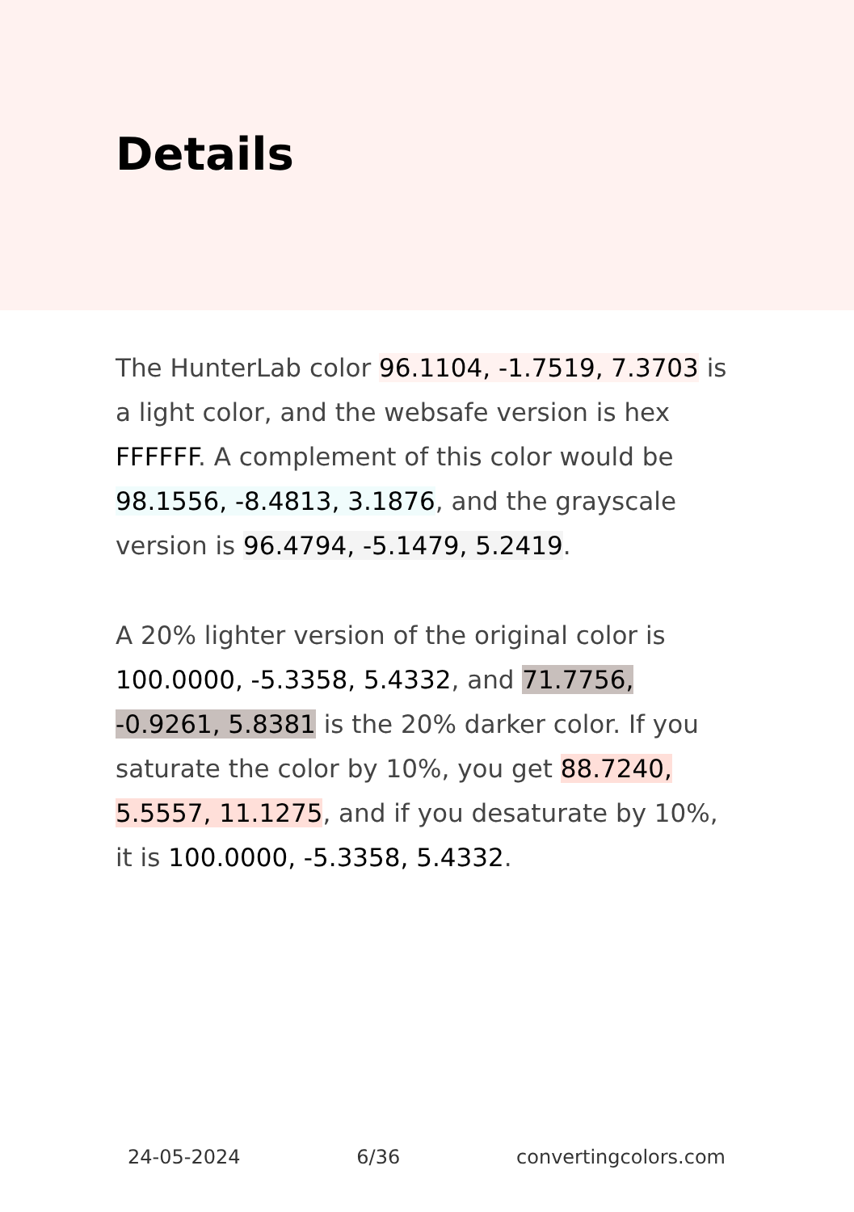Details
The HunterLab color 96.1104, -1.7519, 7.3703 is a light color, and the websafe version is hex FFFFFF. A complement of this color would be 98.1556, -8.4813, 3.1876, and the grayscale version is 96.4794, -5.1479, 5.2419.
A 20% lighter version of the original color is 100.0000, -5.3358, 5.4332, and 71.7756, -0.9261, 5.8381 is the 20% darker color. If you saturate the color by 10%, you get 88.7240, 5.5557, 11.1275, and if you desaturate by 10%, it is 100.0000, -5.3358, 5.4332.
24-05-2024 6/36 convertingcolors.com